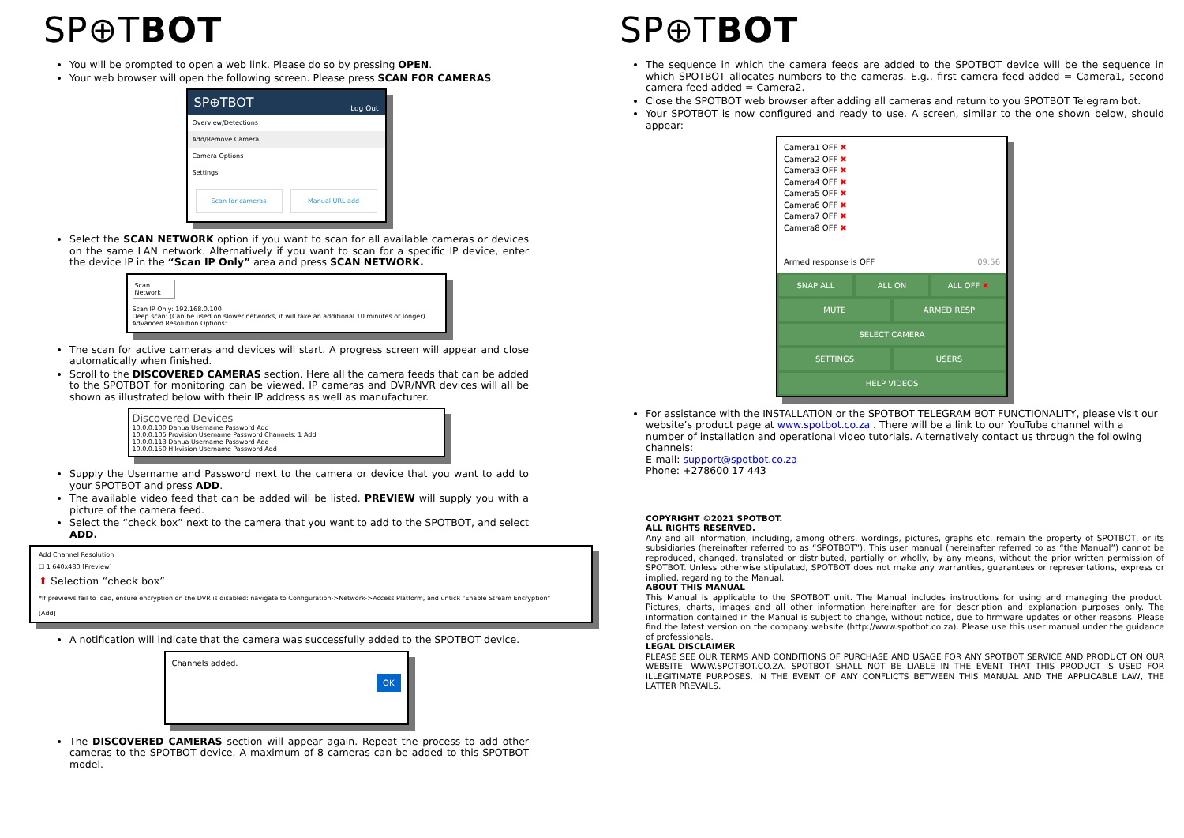SP⊕TBOT
You will be prompted to open a web link. Please do so by pressing OPEN.
Your web browser will open the following screen. Please press SCAN FOR CAMERAS.
SP⊕TBOT Log Out
Overview/Detections
Add/Remove Camera
Camera Options
Settings
Scan for cameras Manual URL add
Select the SCAN NETWORK option if you want to scan for all available cameras or devices on the same LAN network. Alternatively if you want to scan for a specific IP device, enter the device IP in the “Scan IP Only” area and press SCAN NETWORK.
Scan Network
Scan IP Only: 192.168.0.100
Deep scan: (Can be used on slower networks, it will take an additional 10 minutes or longer)
Advanced Resolution Options:
The scan for active cameras and devices will start. A progress screen will appear and close automatically when finished.
Scroll to the DISCOVERED CAMERAS section. Here all the camera feeds that can be added to the SPOTBOT for monitoring can be viewed. IP cameras and DVR/NVR devices will all be shown as illustrated below with their IP address as well as manufacturer.
Discovered Devices
10.0.0.100 Dahua Username Password Add
10.0.0.105 Provision Username Password Channels: 1 Add
10.0.0.113 Dahua Username Password Add
10.0.0.150 Hikvision Username Password Add
Supply the Username and Password next to the camera or device that you want to add to your SPOTBOT and press ADD.
The available video feed that can be added will be listed. PREVIEW will supply you with a picture of the camera feed.
Select the “check box” next to the camera that you want to add to the SPOTBOT, and select ADD.
Add Channel Resolution
☐ 1 640x480 [Preview]
⬆ Selection “check box”
*If previews fail to load, ensure encryption on the DVR is disabled: navigate to Configuration->Network->Access Platform, and untick "Enable Stream Encryption"
[Add]
A notification will indicate that the camera was successfully added to the SPOTBOT device.
Channels added.
OK
The DISCOVERED CAMERAS section will appear again. Repeat the process to add other cameras to the SPOTBOT device. A maximum of 8 cameras can be added to this SPOTBOT model.
SP⊕TBOT
The sequence in which the camera feeds are added to the SPOTBOT device will be the sequence in which SPOTBOT allocates numbers to the cameras. E.g., first camera feed added = Camera1, second camera feed added = Camera2.
Close the SPOTBOT web browser after adding all cameras and return to you SPOTBOT Telegram bot.
Your SPOTBOT is now configured and ready to use. A screen, similar to the one shown below, should appear:
Camera1 OFF ✖
Camera2 OFF ✖
Camera3 OFF ✖
Camera4 OFF ✖
Camera5 OFF ✖
Camera6 OFF ✖
Camera7 OFF ✖
Camera8 OFF ✖
Armed response is OFF 09:56
SNAP ALL ALL ON ALL OFF ✖
MUTE ARMED RESP
SELECT CAMERA
SETTINGS USERS
HELP VIDEOS
For assistance with the INSTALLATION or the SPOTBOT TELEGRAM BOT FUNCTIONALITY, please visit our website’s product page at www.spotbot.co.za . There will be a link to our YouTube channel with a number of installation and operational video tutorials. Alternatively contact us through the following channels:
E-mail: support@spotbot.co.za
Phone: +278600 17 443
COPYRIGHT ©2021 SPOTBOT.
ALL RIGHTS RESERVED.
Any and all information, including, among others, wordings, pictures, graphs etc. remain the property of SPOTBOT, or its subsidiaries (hereinafter referred to as “SPOTBOT”). This user manual (hereinafter referred to as “the Manual”) cannot be reproduced, changed, translated or distributed, partially or wholly, by any means, without the prior written permission of SPOTBOT. Unless otherwise stipulated, SPOTBOT does not make any warranties, guarantees or representations, express or implied, regarding to the Manual.
ABOUT THIS MANUAL
This Manual is applicable to the SPOTBOT unit. The Manual includes instructions for using and managing the product. Pictures, charts, images and all other information hereinafter are for description and explanation purposes only. The information contained in the Manual is subject to change, without notice, due to firmware updates or other reasons. Please find the latest version on the company website (http://www.spotbot.co.za). Please use this user manual under the guidance of professionals.
LEGAL DISCLAIMER
PLEASE SEE OUR TERMS AND CONDITIONS OF PURCHASE AND USAGE FOR ANY SPOTBOT SERVICE AND PRODUCT ON OUR WEBSITE: WWW.SPOTBOT.CO.ZA. SPOTBOT SHALL NOT BE LIABLE IN THE EVENT THAT THIS PRODUCT IS USED FOR ILLEGITIMATE PURPOSES. IN THE EVENT OF ANY CONFLICTS BETWEEN THIS MANUAL AND THE APPLICABLE LAW, THE LATTER PREVAILS.